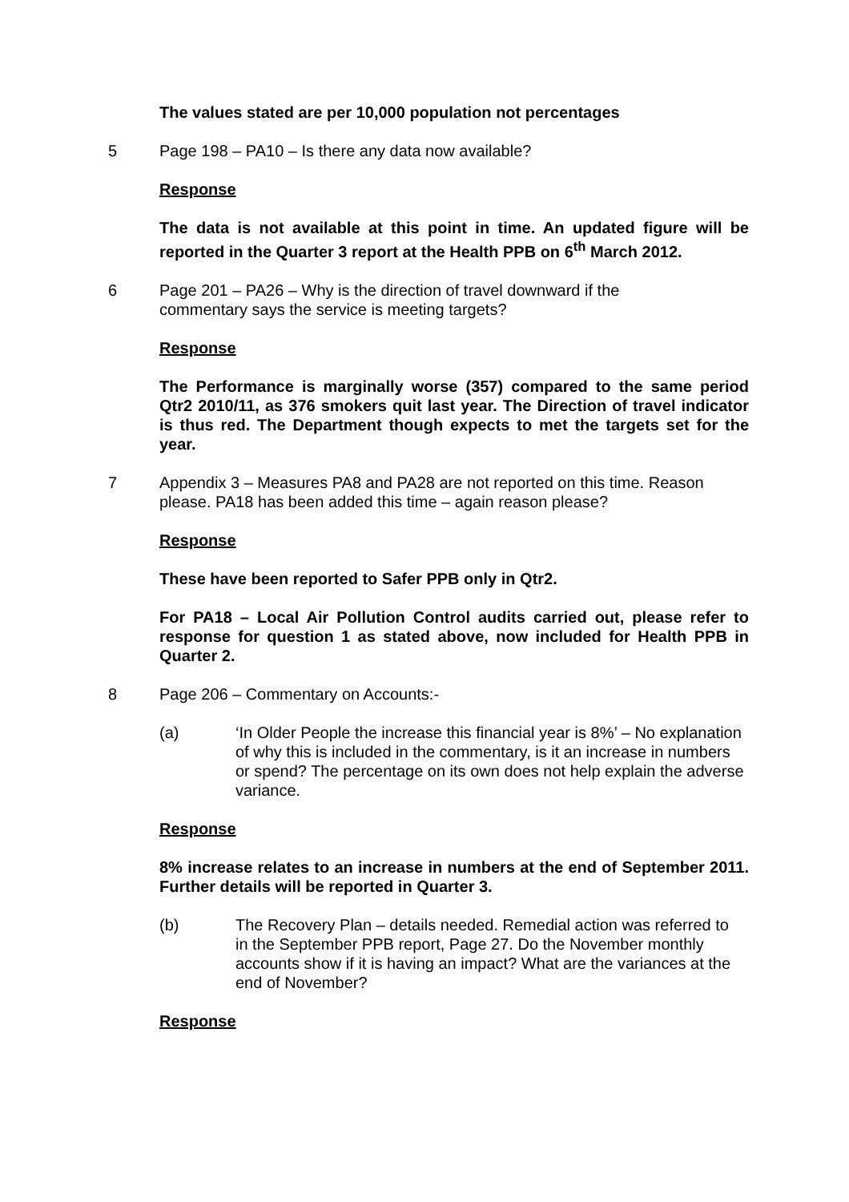The values stated are per 10,000 population not percentages
5 Page 198 – PA10 – Is there any data now available?
Response
The data is not available at this point in time. An updated figure will be reported in the Quarter 3 report at the Health PPB on 6<sup>th</sup> March 2012.
6 Page 201 – PA26 – Why is the direction of travel downward if the commentary says the service is meeting targets?
Response
The Performance is marginally worse (357) compared to the same period Qtr2 2010/11, as 376 smokers quit last year. The Direction of travel indicator is thus red. The Department though expects to met the targets set for the year.
7 Appendix 3 – Measures PA8 and PA28 are not reported on this time. Reason please. PA18 has been added this time – again reason please?
Response
These have been reported to Safer PPB only in Qtr2.
For PA18 – Local Air Pollution Control audits carried out, please refer to response for question 1 as stated above, now included for Health PPB in Quarter 2.
8 Page 206 – Commentary on Accounts:-
(a) ‘In Older People the increase this financial year is 8%’ – No explanation of why this is included in the commentary, is it an increase in numbers or spend? The percentage on its own does not help explain the adverse variance.
Response
8% increase relates to an increase in numbers at the end of September 2011. Further details will be reported in Quarter 3.
(b) The Recovery Plan – details needed. Remedial action was referred to in the September PPB report, Page 27. Do the November monthly accounts show if it is having an impact? What are the variances at the end of November?
Response